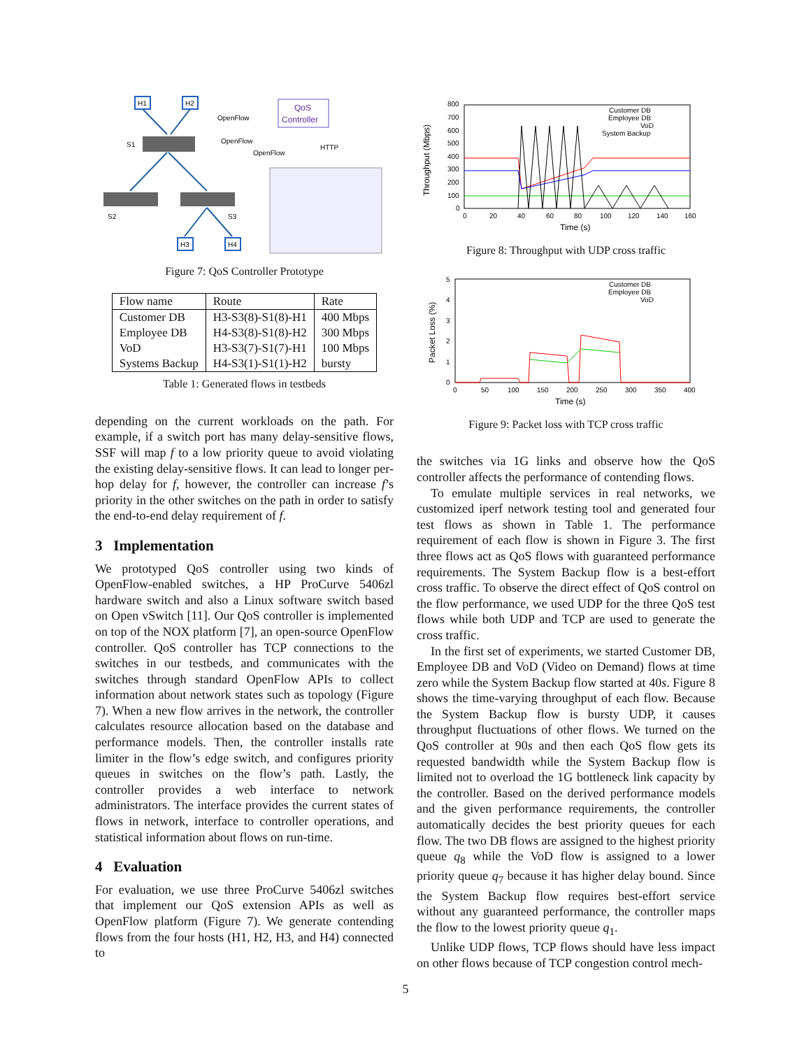H1
H2
QoS
Controller
OpenFlow
OpenFlow
OpenFlow
HTTP
S1
S2
S3
H3
H4
Figure 7: QoS Controller Prototype
| Flow name | Route | Rate |
| --- | --- | --- |
| Customer DB | H3-S3(8)-S1(8)-H1 | 400 Mbps |
| Employee DB | H4-S3(8)-S1(8)-H2 | 300 Mbps |
| VoD | H3-S3(7)-S1(7)-H1 | 100 Mbps |
| Systems Backup | H4-S3(1)-S1(1)-H2 | bursty |
Table 1: Generated flows in testbeds
depending on the current workloads on the path. For example, if a switch port has many delay-sensitive flows, SSF will map f to a low priority queue to avoid violating the existing delay-sensitive flows. It can lead to longer per-hop delay for f, however, the controller can increase f’s priority in the other switches on the path in order to satisfy the end-to-end delay requirement of f.
3 Implementation
We prototyped QoS controller using two kinds of OpenFlow-enabled switches, a HP ProCurve 5406zl hardware switch and also a Linux software switch based on Open vSwitch [11]. Our QoS controller is implemented on top of the NOX platform [7], an open-source OpenFlow controller. QoS controller has TCP connections to the switches in our testbeds, and communicates with the switches through standard OpenFlow APIs to collect information about network states such as topology (Figure 7). When a new flow arrives in the network, the controller calculates resource allocation based on the database and performance models. Then, the controller installs rate limiter in the flow’s edge switch, and configures priority queues in switches on the flow’s path. Lastly, the controller provides a web interface to network administrators. The interface provides the current states of flows in network, interface to controller operations, and statistical information about flows on run-time.
4 Evaluation
For evaluation, we use three ProCurve 5406zl switches that implement our QoS extension APIs as well as OpenFlow platform (Figure 7). We generate contending flows from the four hosts (H1, H2, H3, and H4) connected to
Throughput (Mbps)
800
700
600
500
400
300
200
100
0
0
20
40
60
80
100
120
140
160
Time (s)
Customer DB
Employee DB
VoD
System Backup
Figure 8: Throughput with UDP cross traffic
Packet Loss (%)
5
4
3
2
1
0
0
50
100
150
200
250
300
350
400
Time (s)
Customer DB
Employee DB
VoD
Figure 9: Packet loss with TCP cross traffic
the switches via 1G links and observe how the QoS controller affects the performance of contending flows.
To emulate multiple services in real networks, we customized iperf network testing tool and generated four test flows as shown in Table 1. The performance requirement of each flow is shown in Figure 3. The first three flows act as QoS flows with guaranteed performance requirements. The System Backup flow is a best-effort cross traffic. To observe the direct effect of QoS control on the flow performance, we used UDP for the three QoS test flows while both UDP and TCP are used to generate the cross traffic.
In the first set of experiments, we started Customer DB, Employee DB and VoD (Video on Demand) flows at time zero while the System Backup flow started at 40s. Figure 8 shows the time-varying throughput of each flow. Because the System Backup flow is bursty UDP, it causes throughput fluctuations of other flows. We turned on the QoS controller at 90s and then each QoS flow gets its requested bandwidth while the System Backup flow is limited not to overload the 1G bottleneck link capacity by the controller. Based on the derived performance models and the given performance requirements, the controller automatically decides the best priority queues for each flow. The two DB flows are assigned to the highest priority queue q<sub>8</sub> while the VoD flow is assigned to a lower priority queue q<sub>7</sub> because it has higher delay bound. Since the System Backup flow requires best-effort service without any guaranteed performance, the controller maps the flow to the lowest priority queue q<sub>1</sub>.
Unlike UDP flows, TCP flows should have less impact on other flows because of TCP congestion control mech-
5